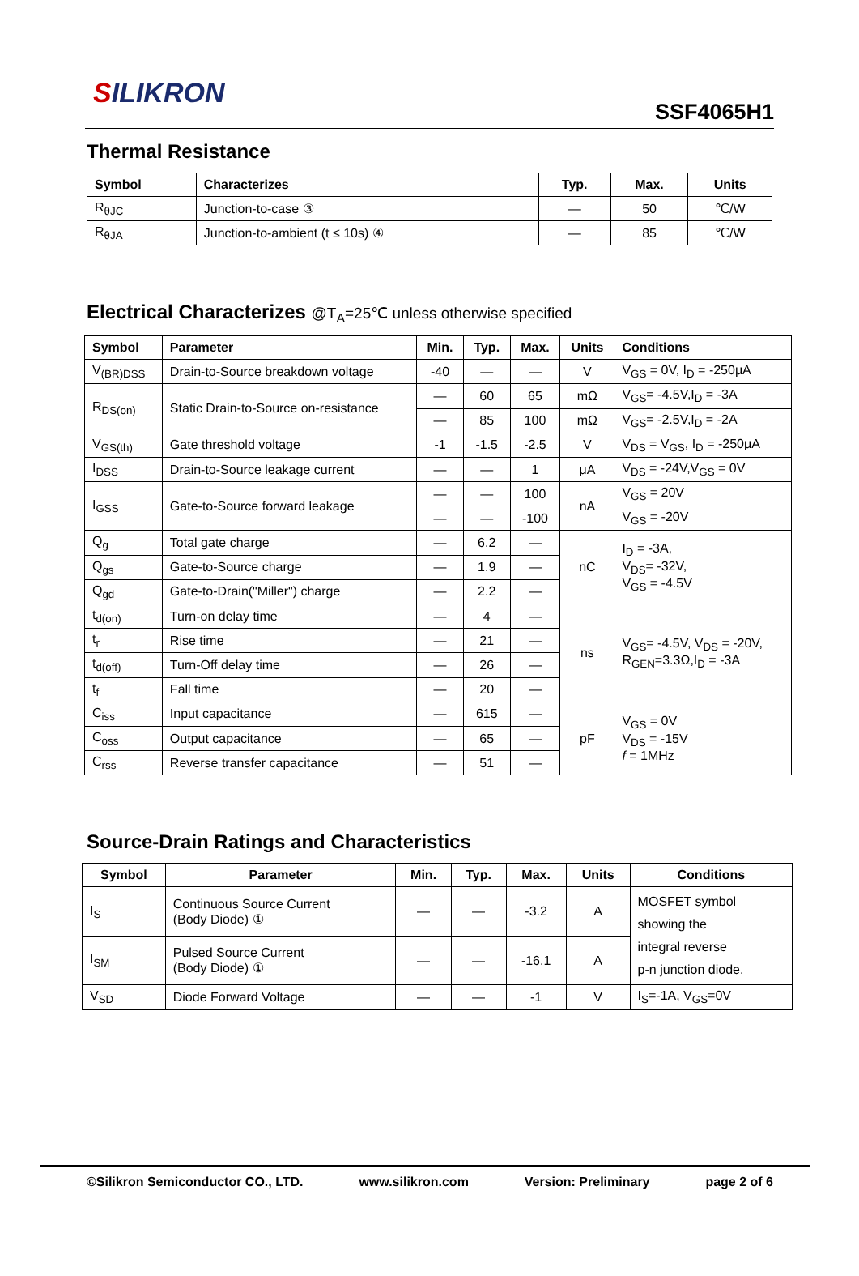SILIKRON
SSF4065H1
Thermal Resistance
| Symbol | Characterizes | Typ. | Max. | Units |
| --- | --- | --- | --- | --- |
| R<sub>θJC</sub> | Junction-to-case ③ | — | 50 | ℃/W |
| R<sub>θJA</sub> | Junction-to-ambient (t ≤ 10s) ④ | — | 85 | ℃/W |
Electrical Characterizes @T<sub>A</sub>=25℃ unless otherwise specified
| Symbol | Parameter | Min. | Typ. | Max. | Units | Conditions |
| --- | --- | --- | --- | --- | --- | --- |
| V<sub>(BR)DSS</sub> | Drain-to-Source breakdown voltage | -40 | — | — | V | V<sub>GS</sub> = 0V, I<sub>D</sub> = -250μA |
| R<sub>DS(on)</sub> | Static Drain-to-Source on-resistance | — | 60 | 65 | mΩ | V<sub>GS</sub>= -4.5V,I<sub>D</sub> = -3A |
| | | — | 85 | 100 | mΩ | V<sub>GS</sub>= -2.5V,I<sub>D</sub> = -2A |
| V<sub>GS(th)</sub> | Gate threshold voltage | -1 | -1.5 | -2.5 | V | V<sub>DS</sub> = V<sub>GS</sub>, I<sub>D</sub> = -250μA |
| I<sub>DSS</sub> | Drain-to-Source leakage current | — | — | 1 | μA | V<sub>DS</sub> = -24V,V<sub>GS</sub> = 0V |
| I<sub>GSS</sub> | Gate-to-Source forward leakage | — | — | 100 | nA | V<sub>GS</sub> = 20V |
| | | — | — | -100 | | V<sub>GS</sub> = -20V |
| Q<sub>g</sub> | Total gate charge | — | 6.2 | — | nC | I<sub>D</sub> = -3A, V<sub>DS</sub>= -32V, V<sub>GS</sub> = -4.5V |
| Q<sub>gs</sub> | Gate-to-Source charge | — | 1.9 | — | | |
| Q<sub>gd</sub> | Gate-to-Drain("Miller") charge | — | 2.2 | — | | |
| t<sub>d(on)</sub> | Turn-on delay time | — | 4 | — | ns | V<sub>GS</sub>= -4.5V, V<sub>DS</sub> = -20V, R<sub>GEN</sub>=3.3Ω,I<sub>D</sub> = -3A |
| t<sub>r</sub> | Rise time | — | 21 | — | | |
| t<sub>d(off)</sub> | Turn-Off delay time | — | 26 | — | | |
| t<sub>f</sub> | Fall time | — | 20 | — | | |
| C<sub>iss</sub> | Input capacitance | — | 615 | — | pF | V<sub>GS</sub> = 0V V<sub>DS</sub> = -15V f = 1MHz |
| C<sub>oss</sub> | Output capacitance | — | 65 | — | | |
| C<sub>rss</sub> | Reverse transfer capacitance | — | 51 | — | | |
Source-Drain Ratings and Characteristics
| Symbol | Parameter | Min. | Typ. | Max. | Units | Conditions |
| --- | --- | --- | --- | --- | --- | --- |
| I<sub>S</sub> | Continuous Source Current (Body Diode) ① | — | — | -3.2 | A | MOSFET symbol showing the integral reverse p-n junction diode. |
| I<sub>SM</sub> | Pulsed Source Current (Body Diode) ① | — | — | -16.1 | A | |
| V<sub>SD</sub> | Diode Forward Voltage | — | — | -1 | V | I<sub>S</sub>=-1A, V<sub>GS</sub>=0V |
©Silikron Semiconductor CO., LTD. www.silikron.com Version: Preliminary page 2 of 6